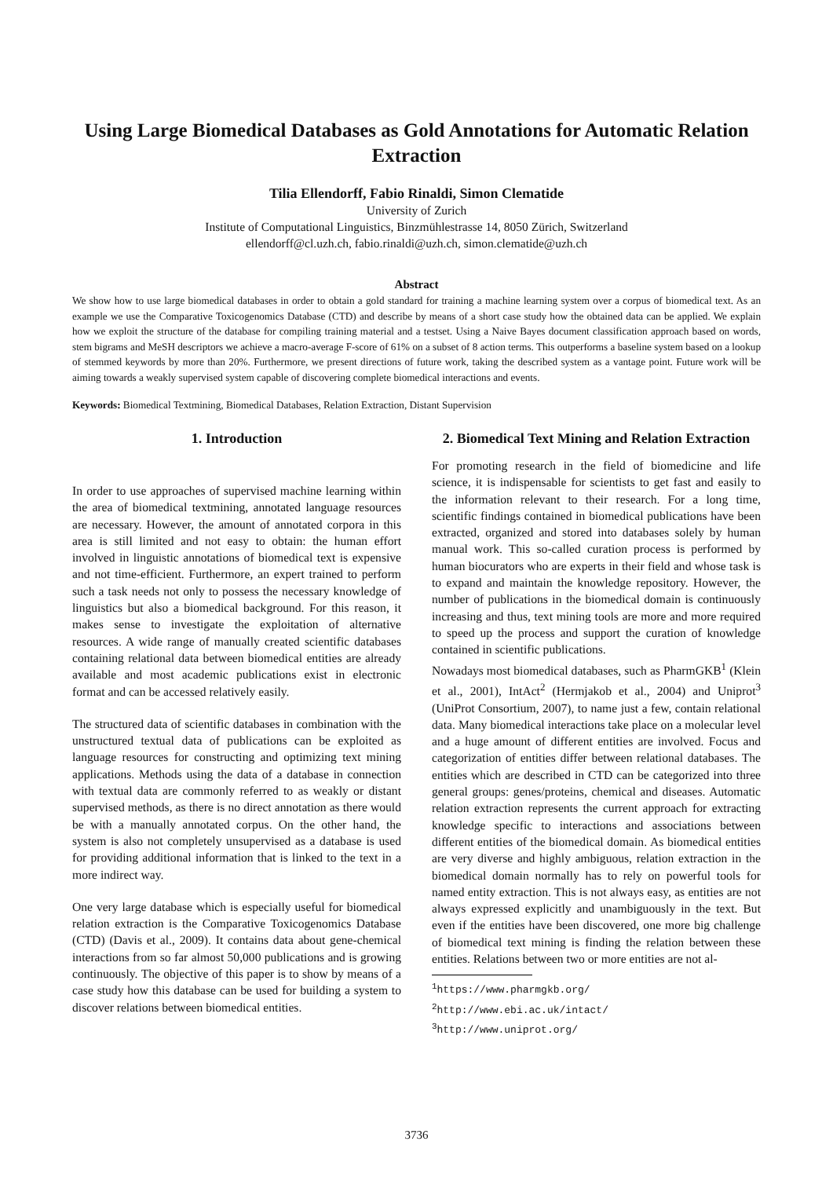Using Large Biomedical Databases as Gold Annotations for Automatic Relation Extraction
Tilia Ellendorff, Fabio Rinaldi, Simon Clematide
University of Zurich
Institute of Computational Linguistics, Binzmühlestrasse 14, 8050 Zürich, Switzerland
ellendorff@cl.uzh.ch, fabio.rinaldi@uzh.ch, simon.clematide@uzh.ch
Abstract
We show how to use large biomedical databases in order to obtain a gold standard for training a machine learning system over a corpus of biomedical text. As an example we use the Comparative Toxicogenomics Database (CTD) and describe by means of a short case study how the obtained data can be applied. We explain how we exploit the structure of the database for compiling training material and a testset. Using a Naive Bayes document classification approach based on words, stem bigrams and MeSH descriptors we achieve a macro-average F-score of 61% on a subset of 8 action terms. This outperforms a baseline system based on a lookup of stemmed keywords by more than 20%. Furthermore, we present directions of future work, taking the described system as a vantage point. Future work will be aiming towards a weakly supervised system capable of discovering complete biomedical interactions and events.
Keywords: Biomedical Textmining, Biomedical Databases, Relation Extraction, Distant Supervision
1. Introduction
In order to use approaches of supervised machine learning within the area of biomedical textmining, annotated language resources are necessary. However, the amount of annotated corpora in this area is still limited and not easy to obtain: the human effort involved in linguistic annotations of biomedical text is expensive and not time-efficient. Furthermore, an expert trained to perform such a task needs not only to possess the necessary knowledge of linguistics but also a biomedical background. For this reason, it makes sense to investigate the exploitation of alternative resources. A wide range of manually created scientific databases containing relational data between biomedical entities are already available and most academic publications exist in electronic format and can be accessed relatively easily.
The structured data of scientific databases in combination with the unstructured textual data of publications can be exploited as language resources for constructing and optimizing text mining applications. Methods using the data of a database in connection with textual data are commonly referred to as weakly or distant supervised methods, as there is no direct annotation as there would be with a manually annotated corpus. On the other hand, the system is also not completely unsupervised as a database is used for providing additional information that is linked to the text in a more indirect way.
One very large database which is especially useful for biomedical relation extraction is the Comparative Toxicogenomics Database (CTD) (Davis et al., 2009). It contains data about gene-chemical interactions from so far almost 50,000 publications and is growing continuously. The objective of this paper is to show by means of a case study how this database can be used for building a system to discover relations between biomedical entities.
2. Biomedical Text Mining and Relation Extraction
For promoting research in the field of biomedicine and life science, it is indispensable for scientists to get fast and easily to the information relevant to their research. For a long time, scientific findings contained in biomedical publications have been extracted, organized and stored into databases solely by human manual work. This so-called curation process is performed by human biocurators who are experts in their field and whose task is to expand and maintain the knowledge repository. However, the number of publications in the biomedical domain is continuously increasing and thus, text mining tools are more and more required to speed up the process and support the curation of knowledge contained in scientific publications.
Nowadays most biomedical databases, such as PharmGKB<sup>1</sup> (Klein et al., 2001), IntAct<sup>2</sup> (Hermjakob et al., 2004) and Uniprot<sup>3</sup> (UniProt Consortium, 2007), to name just a few, contain relational data. Many biomedical interactions take place on a molecular level and a huge amount of different entities are involved. Focus and categorization of entities differ between relational databases. The entities which are described in CTD can be categorized into three general groups: genes/proteins, chemical and diseases. Automatic relation extraction represents the current approach for extracting knowledge specific to interactions and associations between different entities of the biomedical domain. As biomedical entities are very diverse and highly ambiguous, relation extraction in the biomedical domain normally has to rely on powerful tools for named entity extraction. This is not always easy, as entities are not always expressed explicitly and unambiguously in the text. But even if the entities have been discovered, one more big challenge of biomedical text mining is finding the relation between these entities. Relations between two or more entities are not al-
<sup>1</sup> https://www.pharmgkb.org/
<sup>2</sup> http://www.ebi.ac.uk/intact/
<sup>3</sup> http://www.uniprot.org/
3736